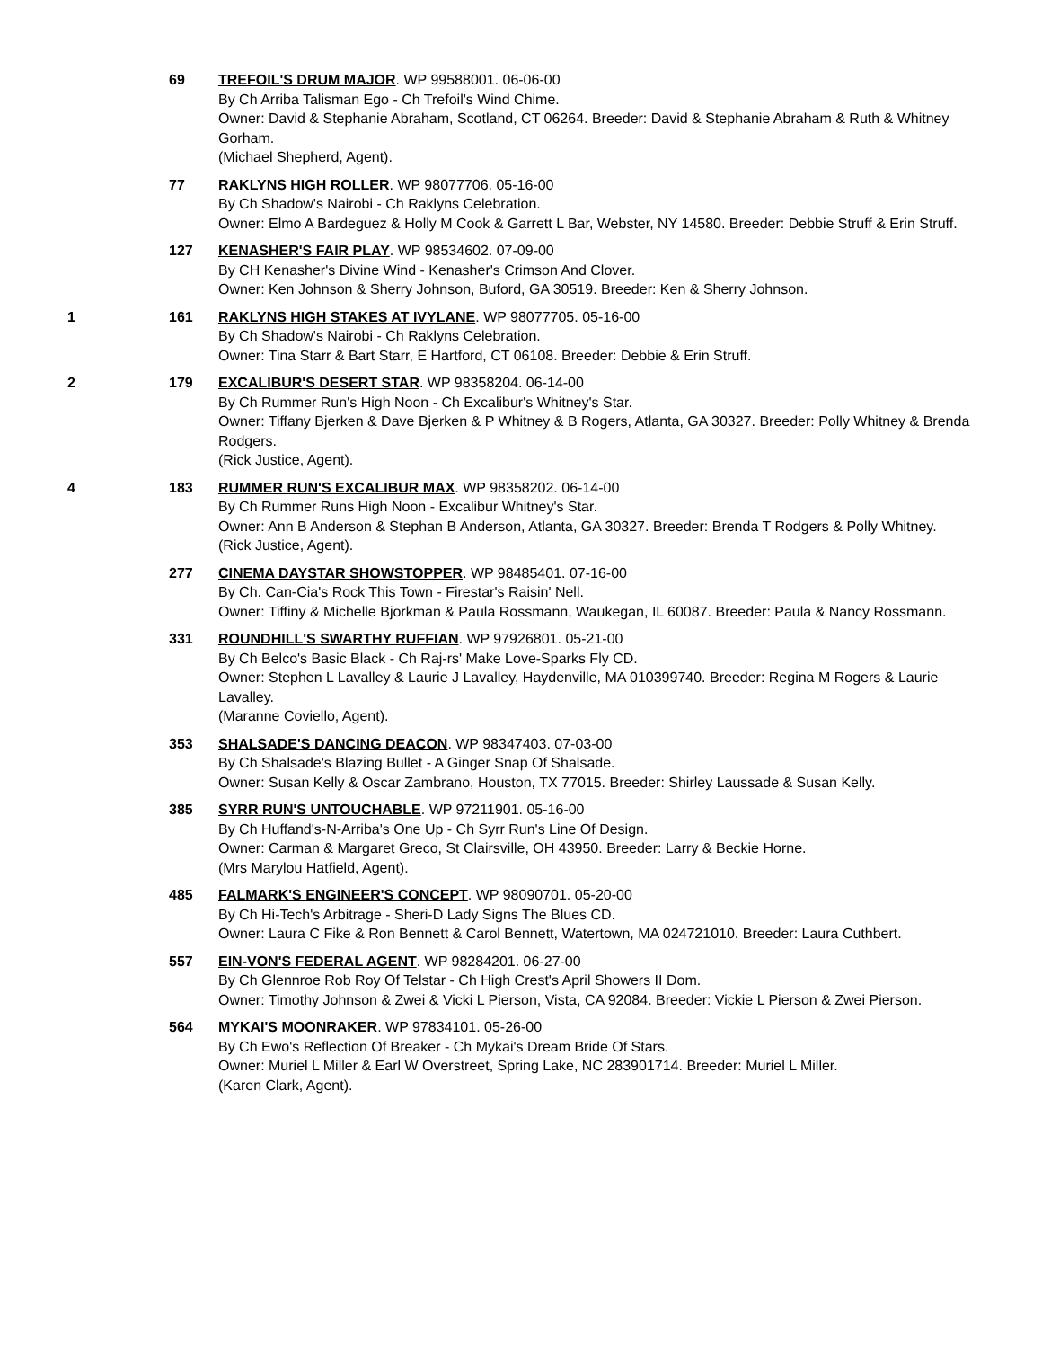69 TREFOIL'S DRUM MAJOR. WP 99588001. 06-06-00
By Ch Arriba Talisman Ego - Ch Trefoil's Wind Chime.
Owner: David & Stephanie Abraham, Scotland, CT 06264. Breeder: David & Stephanie Abraham & Ruth & Whitney Gorham.
(Michael Shepherd, Agent).
77 RAKLYNS HIGH ROLLER. WP 98077706. 05-16-00
By Ch Shadow's Nairobi - Ch Raklyns Celebration.
Owner: Elmo A Bardeguez & Holly M Cook & Garrett L Bar, Webster, NY 14580. Breeder: Debbie Struff & Erin Struff.
127 KENASHER'S FAIR PLAY. WP 98534602. 07-09-00
By CH Kenasher's Divine Wind - Kenasher's Crimson And Clover.
Owner: Ken Johnson & Sherry Johnson, Buford, GA 30519. Breeder: Ken & Sherry Johnson.
1 161 RAKLYNS HIGH STAKES AT IVYLANE. WP 98077705. 05-16-00
By Ch Shadow's Nairobi - Ch Raklyns Celebration.
Owner: Tina Starr & Bart Starr, E Hartford, CT 06108. Breeder: Debbie & Erin Struff.
2 179 EXCALIBUR'S DESERT STAR. WP 98358204. 06-14-00
By Ch Rummer Run's High Noon - Ch Excalibur's Whitney's Star.
Owner: Tiffany Bjerken & Dave Bjerken & P Whitney & B Rogers, Atlanta, GA 30327. Breeder: Polly Whitney & Brenda Rodgers.
(Rick Justice, Agent).
4 183 RUMMER RUN'S EXCALIBUR MAX. WP 98358202. 06-14-00
By Ch Rummer Runs High Noon - Excalibur Whitney's Star.
Owner: Ann B Anderson & Stephan B Anderson, Atlanta, GA 30327. Breeder: Brenda T Rodgers & Polly Whitney.
(Rick Justice, Agent).
277 CINEMA DAYSTAR SHOWSTOPPER. WP 98485401. 07-16-00
By Ch. Can-Cia's Rock This Town - Firestar's Raisin' Nell.
Owner: Tiffiny & Michelle Bjorkman & Paula Rossmann, Waukegan, IL 60087. Breeder: Paula & Nancy Rossmann.
331 ROUNDHILL'S SWARTHY RUFFIAN. WP 97926801. 05-21-00
By Ch Belco's Basic Black - Ch Raj-rs' Make Love-Sparks Fly CD.
Owner: Stephen L Lavalley & Laurie J Lavalley, Haydenville, MA 010399740. Breeder: Regina M Rogers & Laurie Lavalley.
(Maranne Coviello, Agent).
353 SHALSADE'S DANCING DEACON. WP 98347403. 07-03-00
By Ch Shalsade's Blazing Bullet - A Ginger Snap Of Shalsade.
Owner: Susan Kelly & Oscar Zambrano, Houston, TX 77015. Breeder: Shirley Laussade & Susan Kelly.
385 SYRR RUN'S UNTOUCHABLE. WP 97211901. 05-16-00
By Ch Huffand's-N-Arriba's One Up - Ch Syrr Run's Line Of Design.
Owner: Carman & Margaret Greco, St Clairsville, OH 43950. Breeder: Larry & Beckie Horne.
(Mrs Marylou Hatfield, Agent).
485 FALMARK'S ENGINEER'S CONCEPT. WP 98090701. 05-20-00
By Ch Hi-Tech's Arbitrage - Sheri-D Lady Signs The Blues CD.
Owner: Laura C Fike & Ron Bennett & Carol Bennett, Watertown, MA 024721010. Breeder: Laura Cuthbert.
557 EIN-VON'S FEDERAL AGENT. WP 98284201. 06-27-00
By Ch Glennroe Rob Roy Of Telstar - Ch High Crest's April Showers II Dom.
Owner: Timothy Johnson & Zwei & Vicki L Pierson, Vista, CA 92084. Breeder: Vickie L Pierson & Zwei Pierson.
564 MYKAI'S MOONRAKER. WP 97834101. 05-26-00
By Ch Ewo's Reflection Of Breaker - Ch Mykai's Dream Bride Of Stars.
Owner: Muriel L Miller & Earl W Overstreet, Spring Lake, NC 283901714. Breeder: Muriel L Miller.
(Karen Clark, Agent).